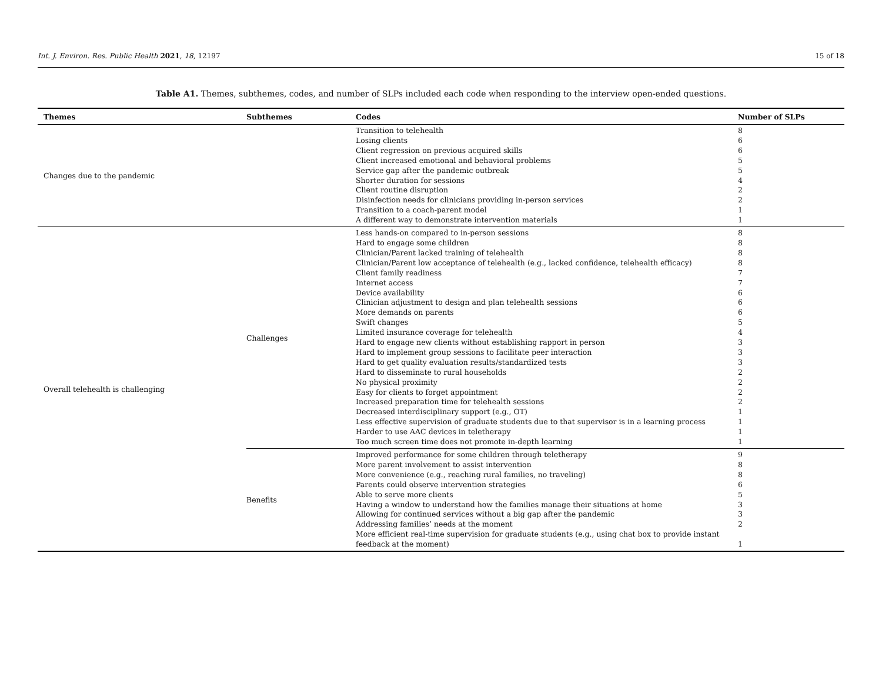Int. J. Environ. Res. Public Health 2021, 18, 12197 15 of 18
Table A1. Themes, subthemes, codes, and number of SLPs included each code when responding to the interview open-ended questions.
| Themes | Subthemes | Codes | Number of SLPs |
| --- | --- | --- | --- |
| Changes due to the pandemic | | Transition to telehealth Losing clients Client regression on previous acquired skills Client increased emotional and behavioral problems Service gap after the pandemic outbreak Shorter duration for sessions Client routine disruption Disinfection needs for clinicians providing in-person services Transition to a coach-parent model A different way to demonstrate intervention materials | 8 6 6 5 5 4 2 2 1 1 |
| Overall telehealth is challenging | Challenges | Less hands-on compared to in-person sessions Hard to engage some children Clinician/Parent lacked training of telehealth Clinician/Parent low acceptance of telehealth (e.g., lacked confidence, telehealth efficacy) Client family readiness Internet access Device availability Clinician adjustment to design and plan telehealth sessions More demands on parents Swift changes Limited insurance coverage for telehealth Hard to engage new clients without establishing rapport in person Hard to implement group sessions to facilitate peer interaction Hard to get quality evaluation results/standardized tests Hard to disseminate to rural households No physical proximity Easy for clients to forget appointment Increased preparation time for telehealth sessions Decreased interdisciplinary support (e.g., OT) Less effective supervision of graduate students due to that supervisor is in a learning process Harder to use AAC devices in teletherapy Too much screen time does not promote in-depth learning | 8 8 8 8 7 7 6 6 6 5 4 3 3 3 2 2 2 2 1 1 1 1 |
| | Benefits | Improved performance for some children through teletherapy More parent involvement to assist intervention More convenience (e.g., reaching rural families, no traveling) Parents could observe intervention strategies Able to serve more clients Having a window to understand how the families manage their situations at home Allowing for continued services without a big gap after the pandemic Addressing families’ needs at the moment More efficient real-time supervision for graduate students (e.g., using chat box to provide instant feedback at the moment) | 9 8 8 6 5 3 3 2 1 |